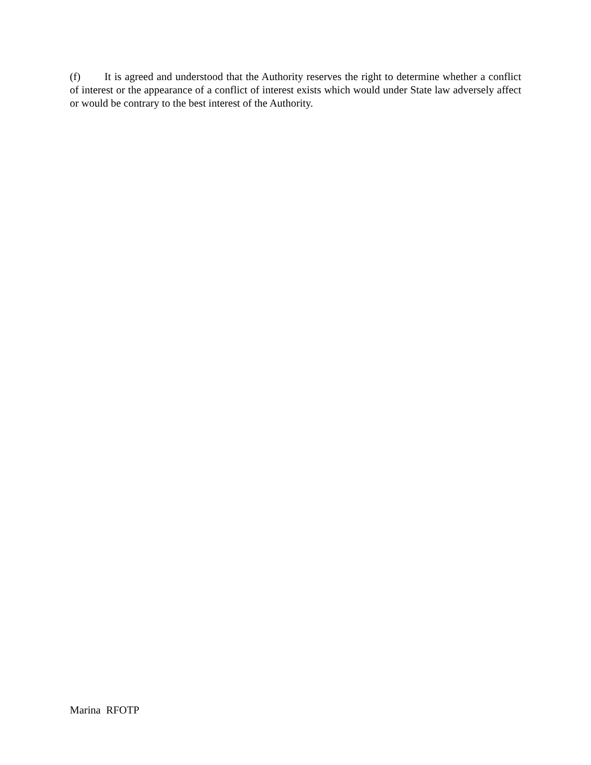(f) It is agreed and understood that the Authority reserves the right to determine whether a conflict of interest or the appearance of a conflict of interest exists which would under State law adversely affect or would be contrary to the best interest of the Authority.
Marina RFOTP